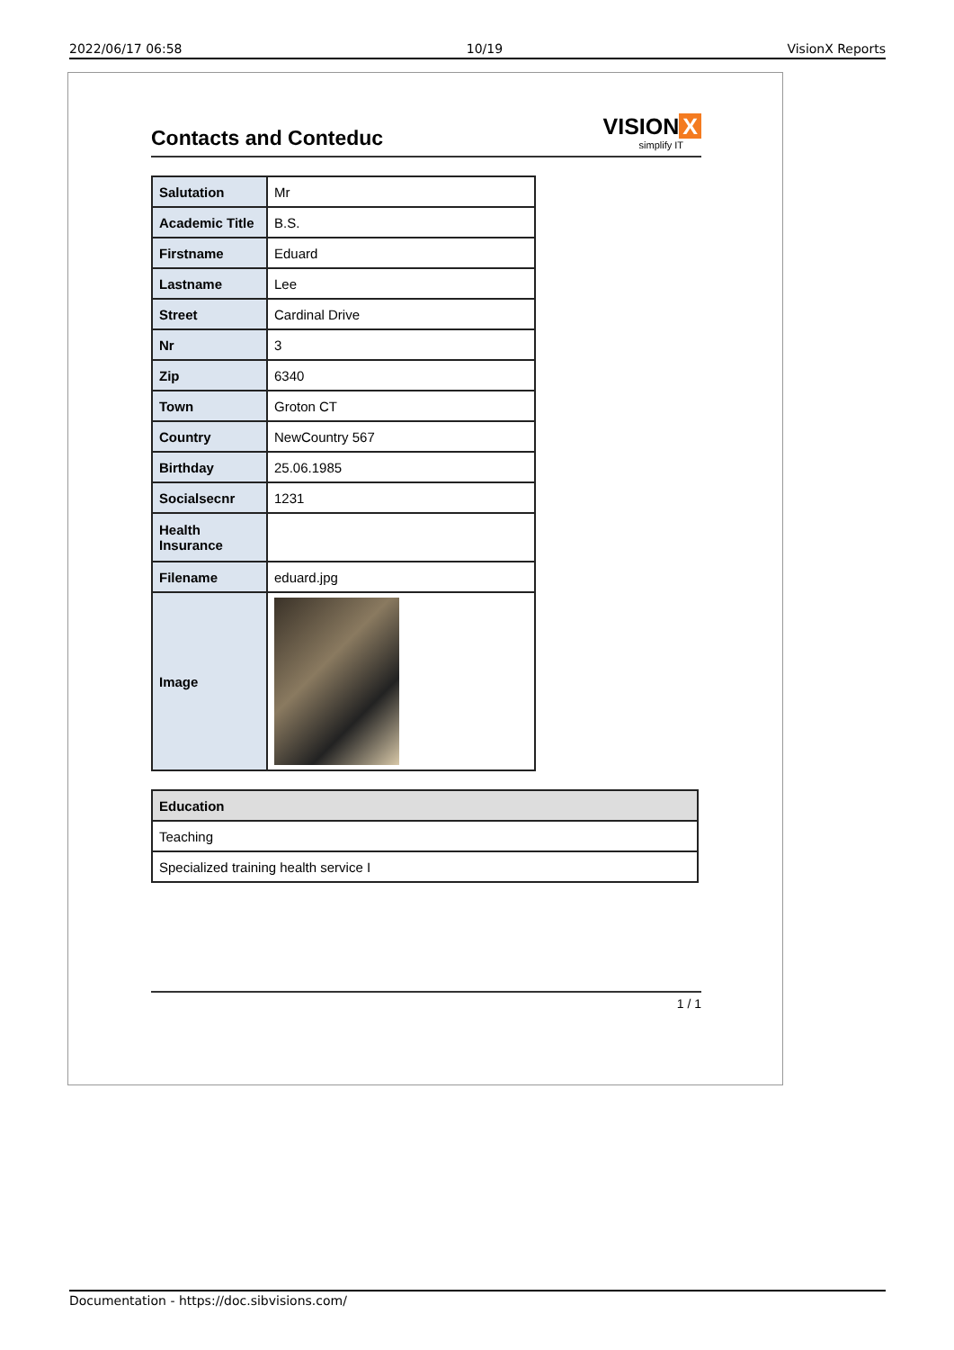2022/06/17 06:58 10/19 VisionX Reports
Contacts and Conteduc
VISION X
simplify IT
| Salutation | Mr |
| Academic Title | B.S. |
| Firstname | Eduard |
| Lastname | Lee |
| Street | Cardinal Drive |
| Nr | 3 |
| Zip | 6340 |
| Town | Groton CT |
| Country | NewCountry 567 |
| Birthday | 25.06.1985 |
| Socialsecnr | 1231 |
| Health Insurance | |
| Filename | eduard.jpg |
| Image | |
| Education |
| --- |
| Teaching |
| Specialized training health service I |
1 / 1
Documentation - https://doc.sibvisions.com/